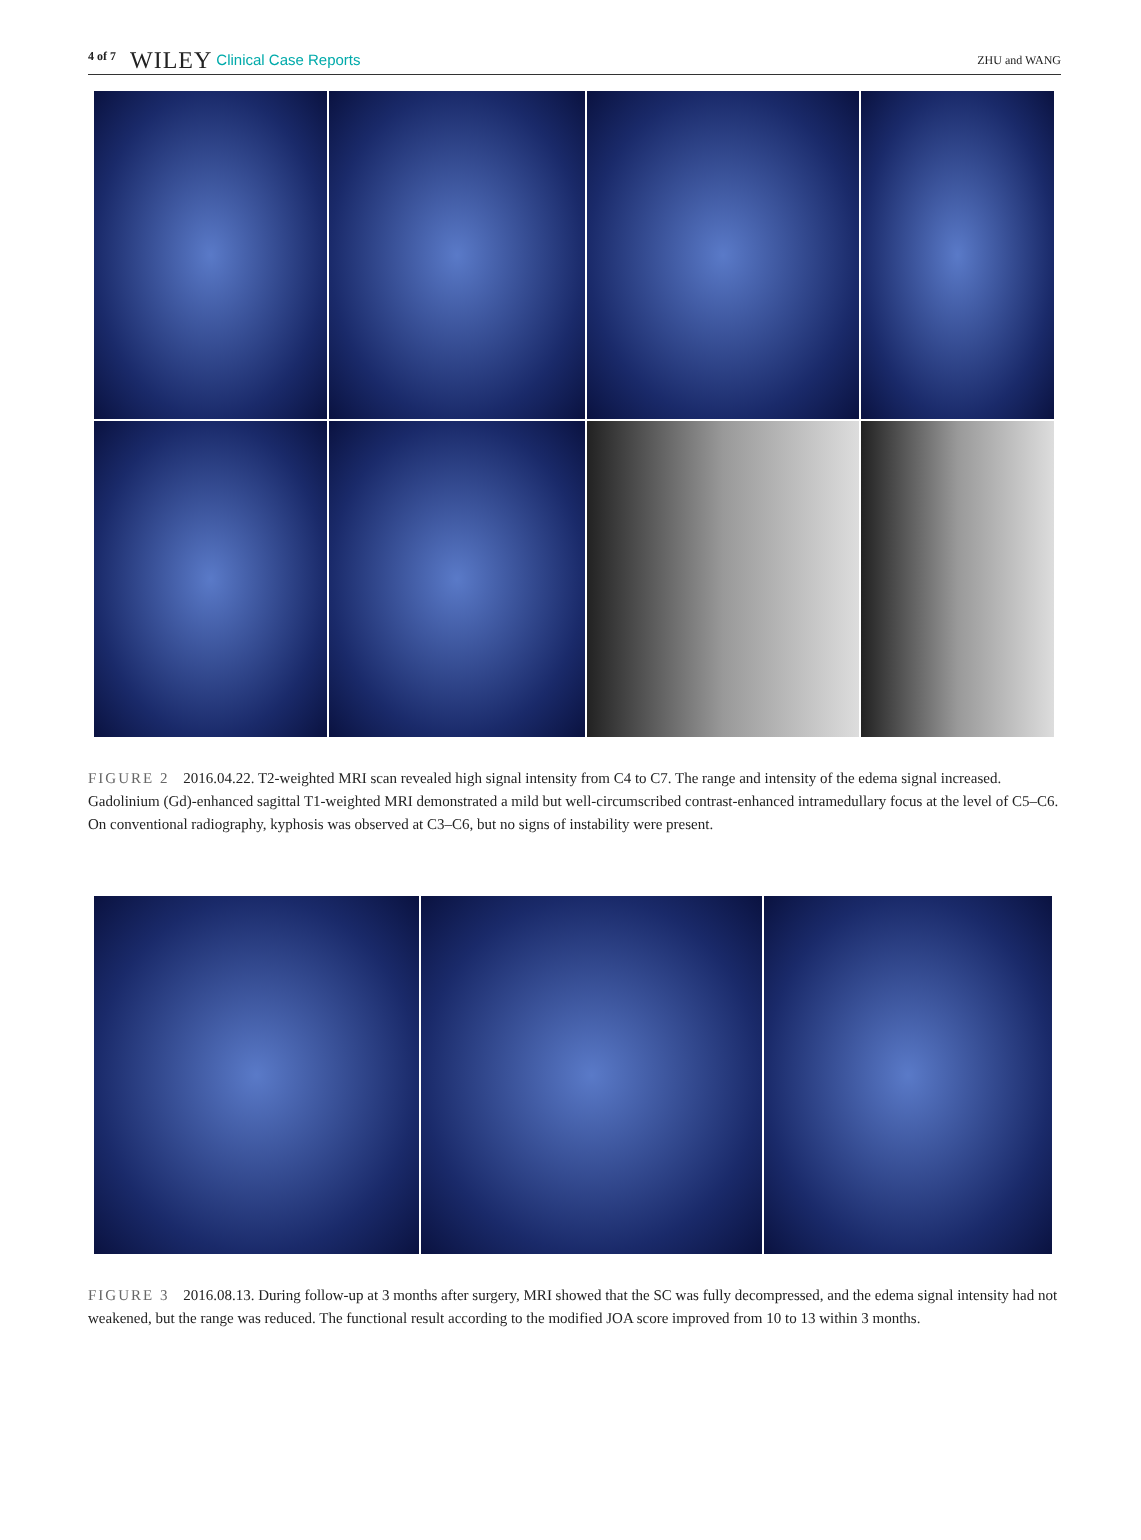4 of 7 WILEY Clinical Case Reports ZHU and WANG
FIGURE 2 2016.04.22. T2-weighted MRI scan revealed high signal intensity from C4 to C7. The range and intensity of the edema signal increased. Gadolinium (Gd)-enhanced sagittal T1-weighted MRI demonstrated a mild but well-circumscribed contrast-enhanced intramedullary focus at the level of C5–C6. On conventional radiography, kyphosis was observed at C3–C6, but no signs of instability were present.
FIGURE 3 2016.08.13. During follow-up at 3 months after surgery, MRI showed that the SC was fully decompressed, and the edema signal intensity had not weakened, but the range was reduced. The functional result according to the modified JOA score improved from 10 to 13 within 3 months.